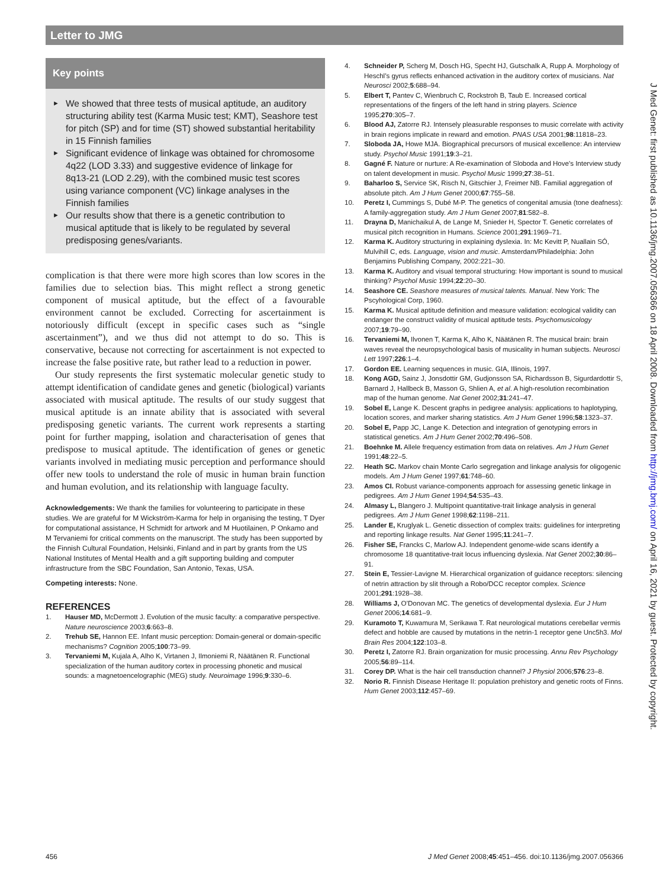Letter to JMG
Key points
► We showed that three tests of musical aptitude, an auditory structuring ability test (Karma Music test; KMT), Seashore test for pitch (SP) and for time (ST) showed substantial heritability in 15 Finnish families
► Significant evidence of linkage was obtained for chromosome 4q22 (LOD 3.33) and suggestive evidence of linkage for 8q13-21 (LOD 2.29), with the combined music test scores using variance component (VC) linkage analyses in the Finnish families
► Our results show that there is a genetic contribution to musical aptitude that is likely to be regulated by several predisposing genes/variants.
complication is that there were more high scores than low scores in the families due to selection bias. This might reflect a strong genetic component of musical aptitude, but the effect of a favourable environment cannot be excluded. Correcting for ascertainment is notoriously difficult (except in specific cases such as “single ascertainment”), and we thus did not attempt to do so. This is conservative, because not correcting for ascertainment is not expected to increase the false positive rate, but rather lead to a reduction in power.
Our study represents the first systematic molecular genetic study to attempt identification of candidate genes and genetic (biological) variants associated with musical aptitude. The results of our study suggest that musical aptitude is an innate ability that is associated with several predisposing genetic variants. The current work represents a starting point for further mapping, isolation and characterisation of genes that predispose to musical aptitude. The identification of genes or genetic variants involved in mediating music perception and performance should offer new tools to understand the role of music in human brain function and human evolution, and its relationship with language faculty.
Acknowledgements: We thank the families for volunteering to participate in these studies. We are grateful for M Wickström-Karma for help in organising the testing, T Dyer for computational assistance, H Schmidt for artwork and M Huotilainen, P Onkamo and M Tervaniemi for critical comments on the manuscript. The study has been supported by the Finnish Cultural Foundation, Helsinki, Finland and in part by grants from the US National Institutes of Mental Health and a gift supporting building and computer infrastructure from the SBC Foundation, San Antonio, Texas, USA.
Competing interests: None.
REFERENCES
1. Hauser MD, McDermott J. Evolution of the music faculty: a comparative perspective. Nature neuroscience 2003;6:663–8.
2. Trehub SE, Hannon EE. Infant music perception: Domain-general or domain-specific mechanisms? Cognition 2005;100:73–99.
3. Tervaniemi M, Kujala A, Alho K, Virtanen J, Ilmoniemi R, Näätänen R. Functional specialization of the human auditory cortex in processing phonetic and musical sounds: a magnetoencelographic (MEG) study. Neuroimage 1996;9:330–6.
4. Schneider P, Scherg M, Dosch HG, Specht HJ, Gutschalk A, Rupp A. Morphology of Heschl’s gyrus reflects enhanced activation in the auditory cortex of musicians. Nat Neurosci 2002;5:688–94.
5. Elbert T, Pantev C, Wienbruch C, Rockstroh B, Taub E. Increased cortical representations of the fingers of the left hand in string players. Science 1995;270:305–7.
6. Blood AJ, Zatorre RJ. Intensely pleasurable responses to music correlate with activity in brain regions implicate in reward and emotion. PNAS USA 2001;98:11818–23.
7. Sloboda JA, Howe MJA. Biographical precursors of musical excellence: An interview study. Psychol Music 1991;19:3–21.
8. Gagné F. Nature or nurture: A Re-examination of Sloboda and Hove’s Interview study on talent development in music. Psychol Music 1999;27:38–51.
9. Baharloo S, Service SK, Risch N, Gitschier J, Freimer NB. Familial aggregation of absolute pitch. Am J Hum Genet 2000;67:755–58.
10. Peretz I, Cummings S, Dubé M-P. The genetics of congenital amusia (tone deafness): A family-aggregation study. Am J Hum Genet 2007;81:582–8.
11. Drayna D, Manichaikul A, de Lange M, Snieder H, Spector T. Genetic correlates of musical pitch recognition in Humans. Science 2001;291:1969–71.
12. Karma K. Auditory structuring in explaining dyslexia. In: Mc Kevitt P, Nuallain SÓ, Mulvihill C, eds. Language, vision and music. Amsterdam/Philadelphia: John Benjamins Publishing Company, 2002:221–30.
13. Karma K. Auditory and visual temporal structuring: How important is sound to musical thinking? Psychol Music 1994;22:20–30.
14. Seashore CE. Seashore measures of musical talents. Manual. New York: The Pscyhological Corp, 1960.
15. Karma K. Musical aptitude definition and measure validation: ecological validity can endanger the construct validity of musical aptitude tests. Psychomusicology 2007;19:79–90.
16. Tervaniemi M, Ilvonen T, Karma K, Alho K, Näätänen R. The musical brain: brain waves reveal the neuropsychological basis of musicality in human subjects. Neurosci Lett 1997;226:1–4.
17. Gordon EE. Learning sequences in music. GIA, Illinois, 1997.
18. Kong AGD, Sainz J, Jonsdottir GM, Gudjonsson SA, Richardsson B, Sigurdardottir S, Barnard J, Hallbeck B, Masson G, Shlien A, et al. A high-resolution recombination map of the human genome. Nat Genet 2002;31:241–47.
19. Sobel E, Lange K. Descent graphs in pedigree analysis: applications to haplotyping, location scores, and marker sharing statistics. Am J Hum Genet 1996;58:1323–37.
20. Sobel E, Papp JC, Lange K. Detection and integration of genotyping errors in statistical genetics. Am J Hum Genet 2002;70:496–508.
21. Boehnke M. Allele frequency estimation from data on relatives. Am J Hum Genet 1991;48:22–5.
22. Heath SC. Markov chain Monte Carlo segregation and linkage analysis for oligogenic models. Am J Hum Genet 1997;61:748–60.
23. Amos CI. Robust variance-components approach for assessing genetic linkage in pedigrees. Am J Hum Genet 1994;54:535–43.
24. Almasy L, Blangero J. Multipoint quantitative-trait linkage analysis in general pedigrees. Am J Hum Genet 1998;62:1198–211.
25. Lander E, Kruglyak L. Genetic dissection of complex traits: guidelines for interpreting and reporting linkage results. Nat Genet 1995;11:241–7.
26. Fisher SE, Francks C, Marlow AJ. Independent genome-wide scans identify a chromosome 18 quantitative-trait locus influencing dyslexia. Nat Genet 2002;30:86–91.
27. Stein E, Tessier-Lavigne M. Hierarchical organization of guidance receptors: silencing of netrin attraction by slit through a Robo/DCC receptor complex. Science 2001;291:1928–38.
28. Williams J, O’Donovan MC. The genetics of developmental dyslexia. Eur J Hum Genet 2006;14:681–9.
29. Kuramoto T, Kuwamura M, Serikawa T. Rat neurological mutations cerebellar vermis defect and hobble are caused by mutations in the netrin-1 receptor gene Unc5h3. Mol Brain Res 2004;122:103–8.
30. Peretz I, Zatorre RJ. Brain organization for music processing. Annu Rev Psychology 2005;56:89–114.
31. Corey DP. What is the hair cell transduction channel? J Physiol 2006;576:23–8.
32. Norio R. Finnish Disease Heritage II: population prehistory and genetic roots of Finns. Hum Genet 2003;112:457–69.
J Med Genet: first published as 10.1136/jmg.2007.056366 on 18 April 2008. Downloaded from http://jmg.bmj.com/ on April 16, 2021 by guest. Protected by copyright.
456 J Med Genet 2008;45:451–456. doi:10.1136/jmg.2007.056366